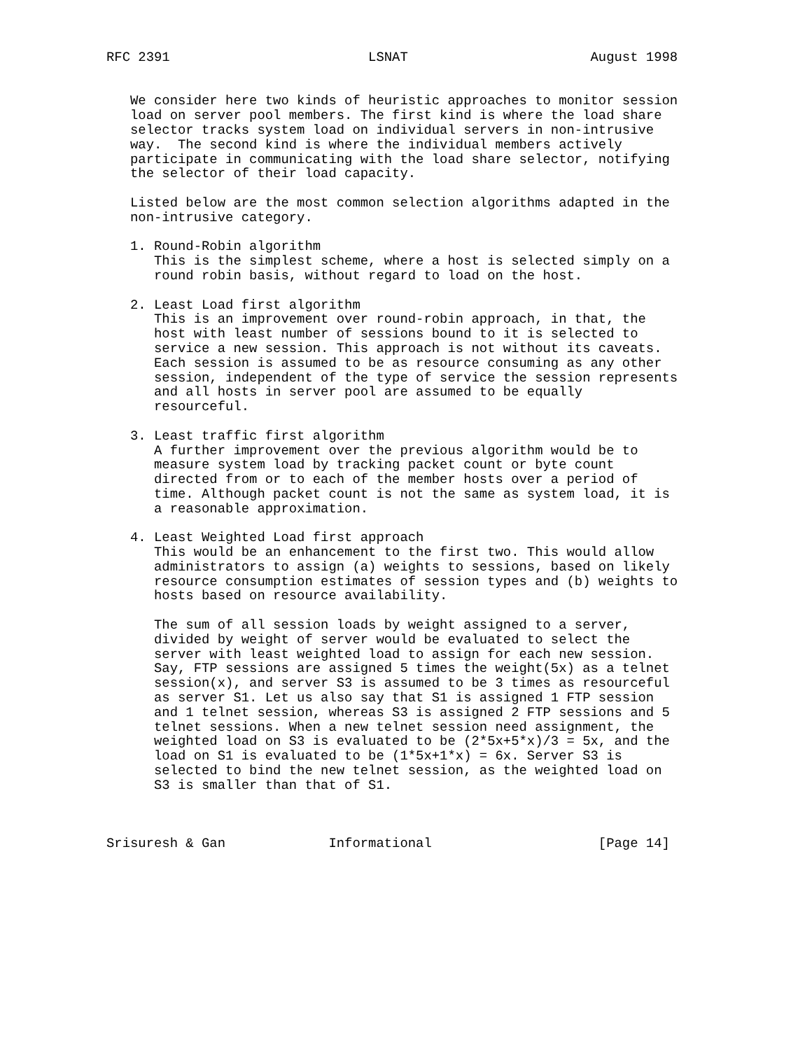RFC 2391                         LSNAT                       August 1998


   We consider here two kinds of heuristic approaches to monitor session
   load on server pool members. The first kind is where the load share
   selector tracks system load on individual servers in non-intrusive
   way.  The second kind is where the individual members actively
   participate in communicating with the load share selector, notifying
   the selector of their load capacity.

   Listed below are the most common selection algorithms adapted in the
   non-intrusive category.

   1. Round-Robin algorithm
      This is the simplest scheme, where a host is selected simply on a
      round robin basis, without regard to load on the host.

   2. Least Load first algorithm
      This is an improvement over round-robin approach, in that, the
      host with least number of sessions bound to it is selected to
      service a new session. This approach is not without its caveats.
      Each session is assumed to be as resource consuming as any other
      session, independent of the type of service the session represents
      and all hosts in server pool are assumed to be equally
      resourceful.

   3. Least traffic first algorithm
      A further improvement over the previous algorithm would be to
      measure system load by tracking packet count or byte count
      directed from or to each of the member hosts over a period of
      time. Although packet count is not the same as system load, it is
      a reasonable approximation.

   4. Least Weighted Load first approach
      This would be an enhancement to the first two. This would allow
      administrators to assign (a) weights to sessions, based on likely
      resource consumption estimates of session types and (b) weights to
      hosts based on resource availability.

      The sum of all session loads by weight assigned to a server,
      divided by weight of server would be evaluated to select the
      server with least weighted load to assign for each new session.
      Say, FTP sessions are assigned 5 times the weight(5x) as a telnet
      session(x), and server S3 is assumed to be 3 times as resourceful
      as server S1. Let us also say that S1 is assigned 1 FTP session
      and 1 telnet session, whereas S3 is assigned 2 FTP sessions and 5
      telnet sessions. When a new telnet session need assignment, the
      weighted load on S3 is evaluated to be (2*5x+5*x)/3 = 5x, and the
      load on S1 is evaluated to be (1*5x+1*x) = 6x. Server S3 is
      selected to bind the new telnet session, as the weighted load on
      S3 is smaller than that of S1.



Srisuresh & Gan             Informational                     [Page 14]